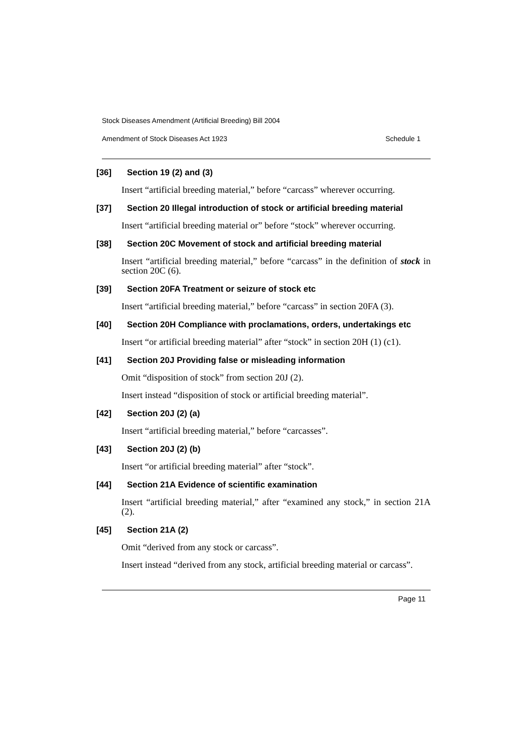Stock Diseases Amendment (Artificial Breeding) Bill 2004
Amendment of Stock Diseases Act 1923 Schedule 1
[36] Section 19 (2) and (3)
Insert “artificial breeding material,” before “carcass” wherever occurring.
[37] Section 20 Illegal introduction of stock or artificial breeding material
Insert “artificial breeding material or” before “stock” wherever occurring.
[38] Section 20C Movement of stock and artificial breeding material
Insert “artificial breeding material,” before “carcass” in the definition of stock in section 20C (6).
[39] Section 20FA Treatment or seizure of stock etc
Insert “artificial breeding material,” before “carcass” in section 20FA (3).
[40] Section 20H Compliance with proclamations, orders, undertakings etc
Insert “or artificial breeding material” after “stock” in section 20H (1) (c1).
[41] Section 20J Providing false or misleading information
Omit “disposition of stock” from section 20J (2).
Insert instead “disposition of stock or artificial breeding material”.
[42] Section 20J (2) (a)
Insert “artificial breeding material,” before “carcasses”.
[43] Section 20J (2) (b)
Insert “or artificial breeding material” after “stock”.
[44] Section 21A Evidence of scientific examination
Insert “artificial breeding material,” after “examined any stock,” in section 21A (2).
[45] Section 21A (2)
Omit “derived from any stock or carcass”.
Insert instead “derived from any stock, artificial breeding material or carcass”.
Page 11